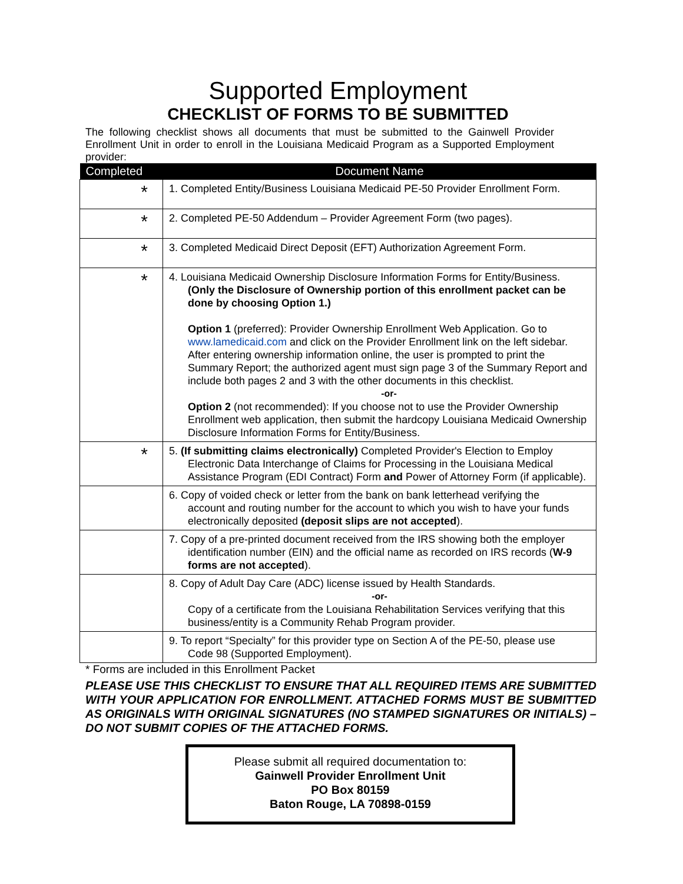Supported Employment
CHECKLIST OF FORMS TO BE SUBMITTED
The following checklist shows all documents that must be submitted to the Gainwell Provider Enrollment Unit in order to enroll in the Louisiana Medicaid Program as a Supported Employment provider:
| Completed | Document Name |
| --- | --- |
| * | 1. Completed Entity/Business Louisiana Medicaid PE-50 Provider Enrollment Form. |
| * | 2. Completed PE-50 Addendum – Provider Agreement Form (two pages). |
| * | 3. Completed Medicaid Direct Deposit (EFT) Authorization Agreement Form. |
| * | 4. Louisiana Medicaid Ownership Disclosure Information Forms for Entity/Business. (Only the Disclosure of Ownership portion of this enrollment packet can be done by choosing Option 1.) Option 1 (preferred): Provider Ownership Enrollment Web Application. Go to www.lamedicaid.com and click on the Provider Enrollment link on the left sidebar. After entering ownership information online, the user is prompted to print the Summary Report; the authorized agent must sign page 3 of the Summary Report and include both pages 2 and 3 with the other documents in this checklist. -or- Option 2 (not recommended): If you choose not to use the Provider Ownership Enrollment web application, then submit the hardcopy Louisiana Medicaid Ownership Disclosure Information Forms for Entity/Business. |
| * | 5. (If submitting claims electronically) Completed Provider's Election to Employ Electronic Data Interchange of Claims for Processing in the Louisiana Medical Assistance Program (EDI Contract) Form and Power of Attorney Form (if applicable). |
| | 6. Copy of voided check or letter from the bank on bank letterhead verifying the account and routing number for the account to which you wish to have your funds electronically deposited (deposit slips are not accepted ). |
| | 7. Copy of a pre-printed document received from the IRS showing both the employer identification number (EIN) and the official name as recorded on IRS records ( W-9 forms are not accepted ). |
| | 8. Copy of Adult Day Care (ADC) license issued by Health Standards. -or- Copy of a certificate from the Louisiana Rehabilitation Services verifying that this business/entity is a Community Rehab Program provider. |
| | 9. To report “Specialty” for this provider type on Section A of the PE-50, please use Code 98 (Supported Employment). |
* Forms are included in this Enrollment Packet
PLEASE USE THIS CHECKLIST TO ENSURE THAT ALL REQUIRED ITEMS ARE SUBMITTED WITH YOUR APPLICATION FOR ENROLLMENT. ATTACHED FORMS MUST BE SUBMITTED AS ORIGINALS WITH ORIGINAL SIGNATURES (NO STAMPED SIGNATURES OR INITIALS) – DO NOT SUBMIT COPIES OF THE ATTACHED FORMS.
Please submit all required documentation to:
Gainwell Provider Enrollment Unit
PO Box 80159
Baton Rouge, LA 70898-0159